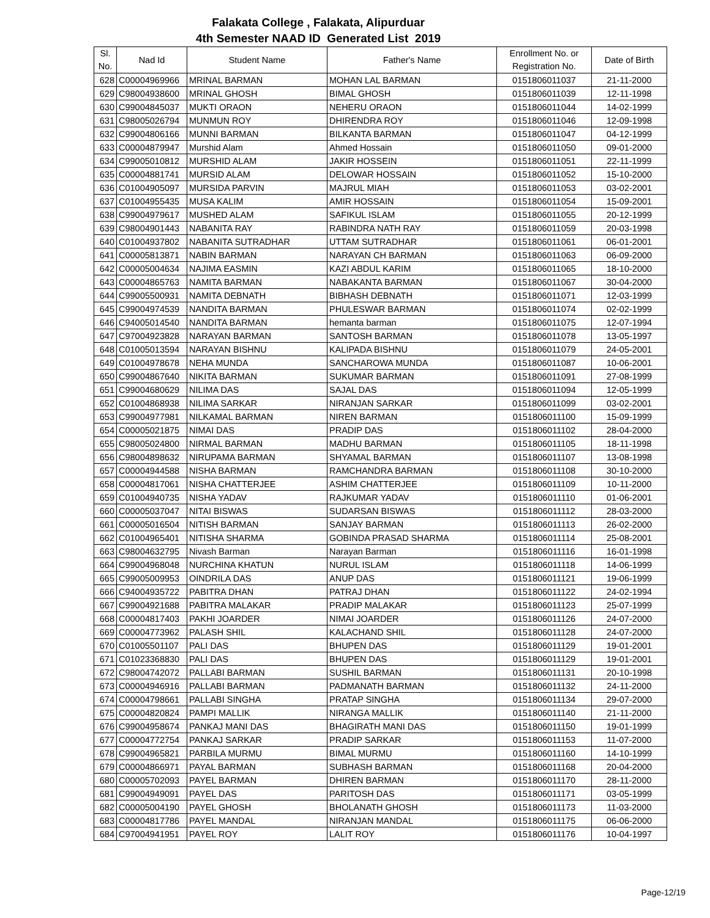Falakata College , Falakata, Alipurduar
4th Semester NAAD ID Generated List 2019
| Sl. No. | Nad Id | Student Name | Father's Name | Enrollment No. or Registration No. | Date of Birth |
| --- | --- | --- | --- | --- | --- |
| 628 | C00004969966 | MRINAL BARMAN | MOHAN LAL BARMAN | 0151806011037 | 21-11-2000 |
| 629 | C98004938600 | MRINAL GHOSH | BIMAL GHOSH | 0151806011039 | 12-11-1998 |
| 630 | C99004845037 | MUKTI ORAON | NEHERU ORAON | 0151806011044 | 14-02-1999 |
| 631 | C98005026794 | MUNMUN ROY | DHIRENDRA ROY | 0151806011046 | 12-09-1998 |
| 632 | C99004806166 | MUNNI BARMAN | BILKANTA BARMAN | 0151806011047 | 04-12-1999 |
| 633 | C00004879947 | Murshid Alam | Ahmed Hossain | 0151806011050 | 09-01-2000 |
| 634 | C99005010812 | MURSHID ALAM | JAKIR HOSSEIN | 0151806011051 | 22-11-1999 |
| 635 | C00004881741 | MURSID ALAM | DELOWAR HOSSAIN | 0151806011052 | 15-10-2000 |
| 636 | C01004905097 | MURSIDA PARVIN | MAJRUL MIAH | 0151806011053 | 03-02-2001 |
| 637 | C01004955435 | MUSA KALIM | AMIR HOSSAIN | 0151806011054 | 15-09-2001 |
| 638 | C99004979617 | MUSHED ALAM | SAFIKUL ISLAM | 0151806011055 | 20-12-1999 |
| 639 | C98004901443 | NABANITA RAY | RABINDRA NATH RAY | 0151806011059 | 20-03-1998 |
| 640 | C01004937802 | NABANITA SUTRADHAR | UTTAM SUTRADHAR | 0151806011061 | 06-01-2001 |
| 641 | C00005813871 | NABIN BARMAN | NARAYAN CH BARMAN | 0151806011063 | 06-09-2000 |
| 642 | C00005004634 | NAJIMA EASMIN | KAZI ABDUL KARIM | 0151806011065 | 18-10-2000 |
| 643 | C00004865763 | NAMITA BARMAN | NABAKANTA BARMAN | 0151806011067 | 30-04-2000 |
| 644 | C99005500931 | NAMITA DEBNATH | BIBHASH DEBNATH | 0151806011071 | 12-03-1999 |
| 645 | C99004974539 | NANDITA BARMAN | PHULESWAR BARMAN | 0151806011074 | 02-02-1999 |
| 646 | C94005014540 | NANDITA BARMAN | hemanta barman | 0151806011075 | 12-07-1994 |
| 647 | C97004923828 | NARAYAN BARMAN | SANTOSH BARMAN | 0151806011078 | 13-05-1997 |
| 648 | C01005013594 | NARAYAN BISHNU | KALIPADA BISHNU | 0151806011079 | 24-05-2001 |
| 649 | C01004978678 | NEHA MUNDA | SANCHAROWA MUNDA | 0151806011087 | 10-06-2001 |
| 650 | C99004867640 | NIKITA BARMAN | SUKUMAR BARMAN | 0151806011091 | 27-08-1999 |
| 651 | C99004680629 | NILIMA DAS | SAJAL DAS | 0151806011094 | 12-05-1999 |
| 652 | C01004868938 | NILIMA SARKAR | NIRANJAN SARKAR | 0151806011099 | 03-02-2001 |
| 653 | C99004977981 | NILKAMAL BARMAN | NIREN BARMAN | 0151806011100 | 15-09-1999 |
| 654 | C00005021875 | NIMAI DAS | PRADIP DAS | 0151806011102 | 28-04-2000 |
| 655 | C98005024800 | NIRMAL BARMAN | MADHU BARMAN | 0151806011105 | 18-11-1998 |
| 656 | C98004898632 | NIRUPAMA BARMAN | SHYAMAL BARMAN | 0151806011107 | 13-08-1998 |
| 657 | C00004944588 | NISHA BARMAN | RAMCHANDRA BARMAN | 0151806011108 | 30-10-2000 |
| 658 | C00004817061 | NISHA CHATTERJEE | ASHIM CHATTERJEE | 0151806011109 | 10-11-2000 |
| 659 | C01004940735 | NISHA YADAV | RAJKUMAR YADAV | 0151806011110 | 01-06-2001 |
| 660 | C00005037047 | NITAI BISWAS | SUDARSAN BISWAS | 0151806011112 | 28-03-2000 |
| 661 | C00005016504 | NITISH BARMAN | SANJAY BARMAN | 0151806011113 | 26-02-2000 |
| 662 | C01004965401 | NITISHA SHARMA | GOBINDA PRASAD SHARMA | 0151806011114 | 25-08-2001 |
| 663 | C98004632795 | Nivash Barman | Narayan Barman | 0151806011116 | 16-01-1998 |
| 664 | C99004968048 | NURCHINA KHATUN | NURUL ISLAM | 0151806011118 | 14-06-1999 |
| 665 | C99005009953 | OINDRILA DAS | ANUP DAS | 0151806011121 | 19-06-1999 |
| 666 | C94004935722 | PABITRA DHAN | PATRAJ DHAN | 0151806011122 | 24-02-1994 |
| 667 | C99004921688 | PABITRA MALAKAR | PRADIP MALAKAR | 0151806011123 | 25-07-1999 |
| 668 | C00004817403 | PAKHI JOARDER | NIMAI JOARDER | 0151806011126 | 24-07-2000 |
| 669 | C00004773962 | PALASH SHIL | KALACHAND SHIL | 0151806011128 | 24-07-2000 |
| 670 | C01005501107 | PALI DAS | BHUPEN DAS | 0151806011129 | 19-01-2001 |
| 671 | C01023368830 | PALI DAS | BHUPEN DAS | 0151806011129 | 19-01-2001 |
| 672 | C98004742072 | PALLABI BARMAN | SUSHIL BARMAN | 0151806011131 | 20-10-1998 |
| 673 | C00004946916 | PALLABI BARMAN | PADMANATH BARMAN | 0151806011132 | 24-11-2000 |
| 674 | C00004798661 | PALLABI SINGHA | PRATAP SINGHA | 0151806011134 | 29-07-2000 |
| 675 | C00004820824 | PAMPI MALLIK | NIRANGA MALLIK | 0151806011140 | 21-11-2000 |
| 676 | C99004958674 | PANKAJ MANI DAS | BHAGIRATH MANI DAS | 0151806011150 | 19-01-1999 |
| 677 | C00004772754 | PANKAJ SARKAR | PRADIP SARKAR | 0151806011153 | 11-07-2000 |
| 678 | C99004965821 | PARBILA MURMU | BIMAL MURMU | 0151806011160 | 14-10-1999 |
| 679 | C00004866971 | PAYAL BARMAN | SUBHASH BARMAN | 0151806011168 | 20-04-2000 |
| 680 | C00005702093 | PAYEL BARMAN | DHIREN BARMAN | 0151806011170 | 28-11-2000 |
| 681 | C99004949091 | PAYEL DAS | PARITOSH DAS | 0151806011171 | 03-05-1999 |
| 682 | C00005004190 | PAYEL GHOSH | BHOLANATH GHOSH | 0151806011173 | 11-03-2000 |
| 683 | C00004817786 | PAYEL MANDAL | NIRANJAN MANDAL | 0151806011175 | 06-06-2000 |
| 684 | C97004941951 | PAYEL ROY | LALIT ROY | 0151806011176 | 10-04-1997 |
Page-12/19